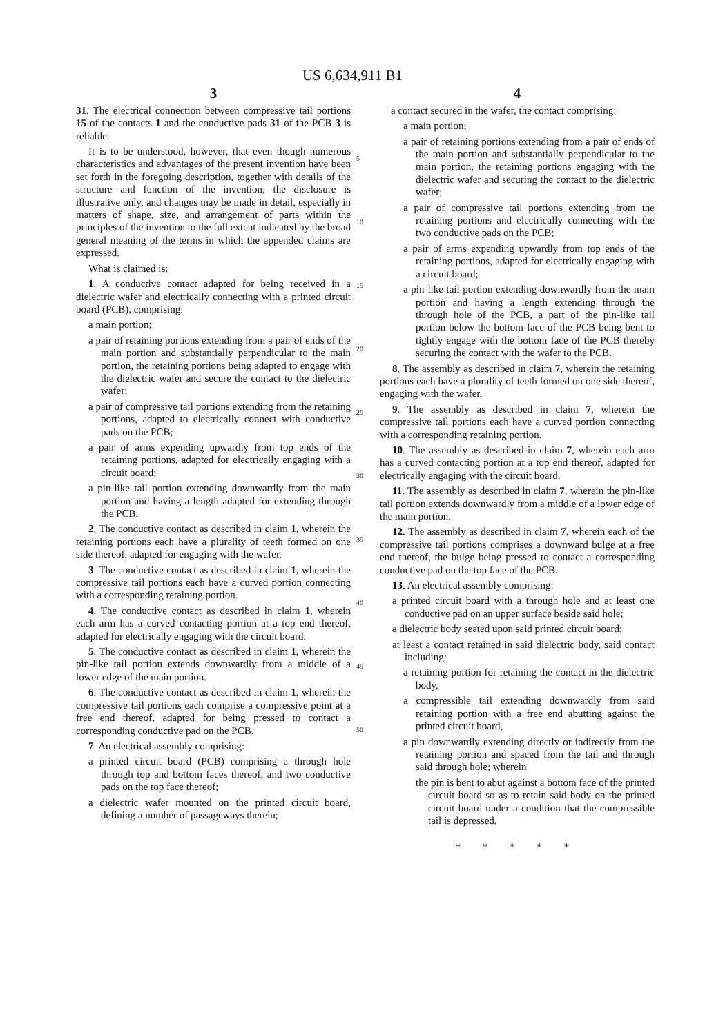US 6,634,911 B1
3
31. The electrical connection between compressive tail portions 15 of the contacts 1 and the conductive pads 31 of the PCB 3 is reliable.
It is to be understood, however, that even though numerous characteristics and advantages of the present invention have been set forth in the foregoing description, together with details of the structure and function of the invention, the disclosure is illustrative only, and changes may be made in detail, especially in matters of shape, size, and arrangement of parts within the principles of the invention to the full extent indicated by the broad general meaning of the terms in which the appended claims are expressed.
What is claimed is:
1. A conductive contact adapted for being received in a dielectric wafer and electrically connecting with a printed circuit board (PCB), comprising:
a main portion;
a pair of retaining portions extending from a pair of ends of the main portion and substantially perpendicular to the main portion, the retaining portions being adapted to engage with the dielectric wafer and secure the contact to the dielectric wafer;
a pair of compressive tail portions extending from the retaining portions, adapted to electrically connect with conductive pads on the PCB;
a pair of arms expending upwardly from top ends of the retaining portions, adapted for electrically engaging with a circuit board;
a pin-like tail portion extending downwardly from the main portion and having a length adapted for extending through the PCB.
2. The conductive contact as described in claim 1, wherein the retaining portions each have a plurality of teeth formed on one side thereof, adapted for engaging with the wafer.
3. The conductive contact as described in claim 1, wherein the compressive tail portions each have a curved portion connecting with a corresponding retaining portion.
4. The conductive contact as described in claim 1, wherein each arm has a curved contacting portion at a top end thereof, adapted for electrically engaging with the circuit board.
5. The conductive contact as described in claim 1, wherein the pin-like tail portion extends downwardly from a middle of a lower edge of the main portion.
6. The conductive contact as described in claim 1, wherein the compressive tail portions each comprise a compressive point at a free end thereof, adapted for being pressed to contact a corresponding conductive pad on the PCB.
7. An electrical assembly comprising:
a printed circuit board (PCB) comprising a through hole through top and bottom faces thereof, and two conductive pads on the top face thereof;
a dielectric wafer mounted on the printed circuit board, defining a number of passageways therein;
5
10
15
20
25
30
35
40
45
50
4
a contact secured in the wafer, the contact comprising:
a main portion;
a pair of retaining portions extending from a pair of ends of the main portion and substantially perpendicular to the main portion, the retaining portions engaging with the dielectric wafer and securing the contact to the dielectric wafer;
a pair of compressive tail portions extending from the retaining portions and electrically connecting with the two conductive pads on the PCB;
a pair of arms expending upwardly from top ends of the retaining portions, adapted for electrically engaging with a circuit board;
a pin-like tail portion extending downwardly from the main portion and having a length extending through the through hole of the PCB, a part of the pin-like tail portion below the bottom face of the PCB being bent to tightly engage with the bottom face of the PCB thereby securing the contact with the wafer to the PCB.
8. The assembly as described in claim 7, wherein the retaining portions each have a plurality of teeth formed on one side thereof, engaging with the wafer.
9. The assembly as described in claim 7, wherein the compressive tail portions each have a curved portion connecting with a corresponding retaining portion.
10. The assembly as described in claim 7, wherein each arm has a curved contacting portion at a top end thereof, adapted for electrically engaging with the circuit board.
11. The assembly as described in claim 7, wherein the pin-like tail portion extends downwardly from a middle of a lower edge of the main portion.
12. The assembly as described in claim 7, wherein each of the compressive tail portions comprises a downward bulge at a free end thereof, the bulge being pressed to contact a corresponding conductive pad on the top face of the PCB.
13. An electrical assembly comprising:
a printed circuit board with a through hole and at least one conductive pad on an upper surface beside said hole;
a dielectric body seated upon said printed circuit board;
at least a contact retained in said dielectric body, said contact including:
a retaining portion for retaining the contact in the dielectric body,
a compressible tail extending downwardly from said retaining portion with a free end abutting against the printed circuit board,
a pin downwardly extending directly or indirectly from the retaining portion and spaced from the tail and through said through hole; wherein
the pin is bent to abut against a bottom face of the printed circuit board so as to retain said body on the printed circuit board under a condition that the compressible tail is depressed.
* * * * *